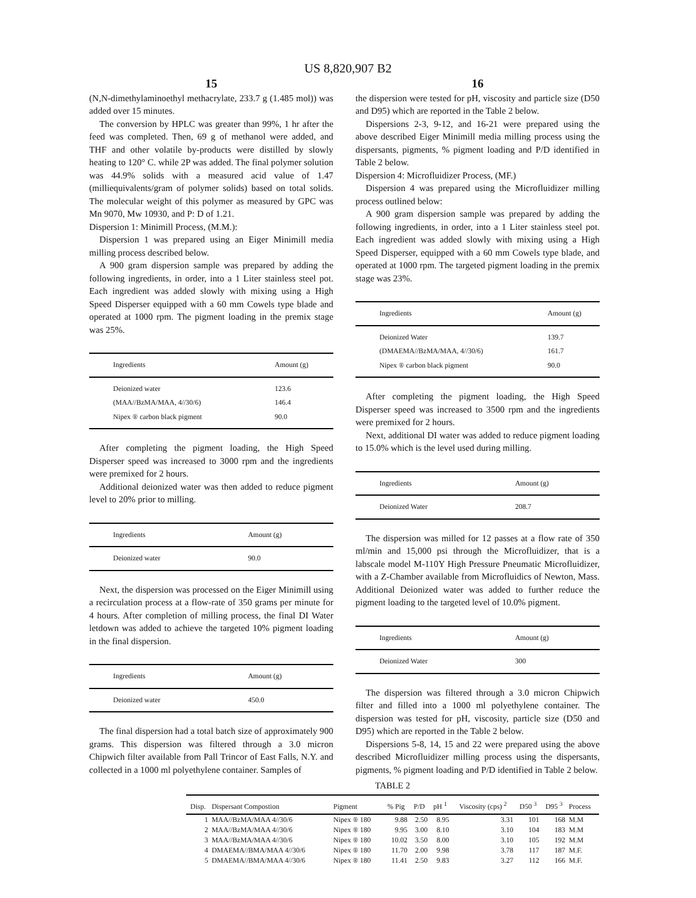US 8,820,907 B2
15
(N,N-dimethylaminoethyl methacrylate, 233.7 g (1.485 mol)) was added over 15 minutes.
The conversion by HPLC was greater than 99%, 1 hr after the feed was completed. Then, 69 g of methanol were added, and THF and other volatile by-products were distilled by slowly heating to 120° C. while 2P was added. The final polymer solution was 44.9% solids with a measured acid value of 1.47 (milliequivalents/gram of polymer solids) based on total solids. The molecular weight of this polymer as measured by GPC was Mn 9070, Mw 10930, and P: D of 1.21.
Dispersion 1: Minimill Process, (M.M.):
Dispersion 1 was prepared using an Eiger Minimill media milling process described below.
A 900 gram dispersion sample was prepared by adding the following ingredients, in order, into a 1 Liter stainless steel pot. Each ingredient was added slowly with mixing using a High Speed Disperser equipped with a 60 mm Cowels type blade and operated at 1000 rpm. The pigment loading in the premix stage was 25%.
| Ingredients | Amount (g) |
| --- | --- |
| Deionized water | 123.6 |
| (MAA//BzMA/MAA, 4//30/6) | 146.4 |
| Nipex ® carbon black pigment | 90.0 |
After completing the pigment loading, the High Speed Disperser speed was increased to 3000 rpm and the ingredients were premixed for 2 hours.
Additional deionized water was then added to reduce pigment level to 20% prior to milling.
| Ingredients | Amount (g) |
| --- | --- |
| Deionized water | 90.0 |
Next, the dispersion was processed on the Eiger Minimill using a recirculation process at a flow-rate of 350 grams per minute for 4 hours. After completion of milling process, the final DI Water letdown was added to achieve the targeted 10% pigment loading in the final dispersion.
| Ingredients | Amount (g) |
| --- | --- |
| Deionized water | 450.0 |
The final dispersion had a total batch size of approximately 900 grams. This dispersion was filtered through a 3.0 micron Chipwich filter available from Pall Trincor of East Falls, N.Y. and collected in a 1000 ml polyethylene container. Samples of
16
the dispersion were tested for pH, viscosity and particle size (D50 and D95) which are reported in the Table 2 below.
Dispersions 2-3, 9-12, and 16-21 were prepared using the above described Eiger Minimill media milling process using the dispersants, pigments, % pigment loading and P/D identified in Table 2 below.
Dispersion 4: Microfluidizer Process, (MF.)
Dispersion 4 was prepared using the Microfluidizer milling process outlined below:
A 900 gram dispersion sample was prepared by adding the following ingredients, in order, into a 1 Liter stainless steel pot. Each ingredient was added slowly with mixing using a High Speed Disperser, equipped with a 60 mm Cowels type blade, and operated at 1000 rpm. The targeted pigment loading in the premix stage was 23%.
| Ingredients | Amount (g) |
| --- | --- |
| Deionized Water | 139.7 |
| (DMAEMA//BzMA/MAA, 4//30/6) | 161.7 |
| Nipex ® carbon black pigment | 90.0 |
After completing the pigment loading, the High Speed Disperser speed was increased to 3500 rpm and the ingredients were premixed for 2 hours.
Next, additional DI water was added to reduce pigment loading to 15.0% which is the level used during milling.
| Ingredients | Amount (g) |
| --- | --- |
| Deionized Water | 208.7 |
The dispersion was milled for 12 passes at a flow rate of 350 ml/min and 15,000 psi through the Microfluidizer, that is a labscale model M-110Y High Pressure Pneumatic Microfluidizer, with a Z-Chamber available from Microfluidics of Newton, Mass. Additional Deionized water was added to further reduce the pigment loading to the targeted level of 10.0% pigment.
| Ingredients | Amount (g) |
| --- | --- |
| Deionized Water | 300 |
The dispersion was filtered through a 3.0 micron Chipwich filter and filled into a 1000 ml polyethylene container. The dispersion was tested for pH, viscosity, particle size (D50 and D95) which are reported in the Table 2 below.
Dispersions 5-8, 14, 15 and 22 were prepared using the above described Microfluidizer milling process using the dispersants, pigments, % pigment loading and P/D identified in Table 2 below.
TABLE 2
| Disp. | Dispersant Compostion | Pigment | % Pig | P/D | pH <sup>1</sup> | Viscosity (cps) <sup>2</sup> | D50 <sup>3</sup> | D95 <sup>3</sup> | Process |
| --- | --- | --- | --- | --- | --- | --- | --- | --- | --- |
| 1 | MAA//BzMA/MAA 4//30/6 | Nipex ® 180 | 9.88 | 2.50 | 8.95 | 3.31 | 101 | 168 | M.M |
| 2 | MAA//BzMA/MAA 4//30/6 | Nipex ® 180 | 9.95 | 3.00 | 8.10 | 3.10 | 104 | 183 | M.M |
| 3 | MAA//BzMA/MAA 4//30/6 | Nipex ® 180 | 10.02 | 3.50 | 8.00 | 3.10 | 105 | 192 | M.M |
| 4 | DMAEMA//BMA/MAA 4//30/6 | Nipex ® 180 | 11.70 | 2.00 | 9.98 | 3.78 | 117 | 187 | M.F. |
| 5 | DMAEMA//BMA/MAA 4//30/6 | Nipex ® 180 | 11.41 | 2.50 | 9.83 | 3.27 | 112 | 166 | M.F. |